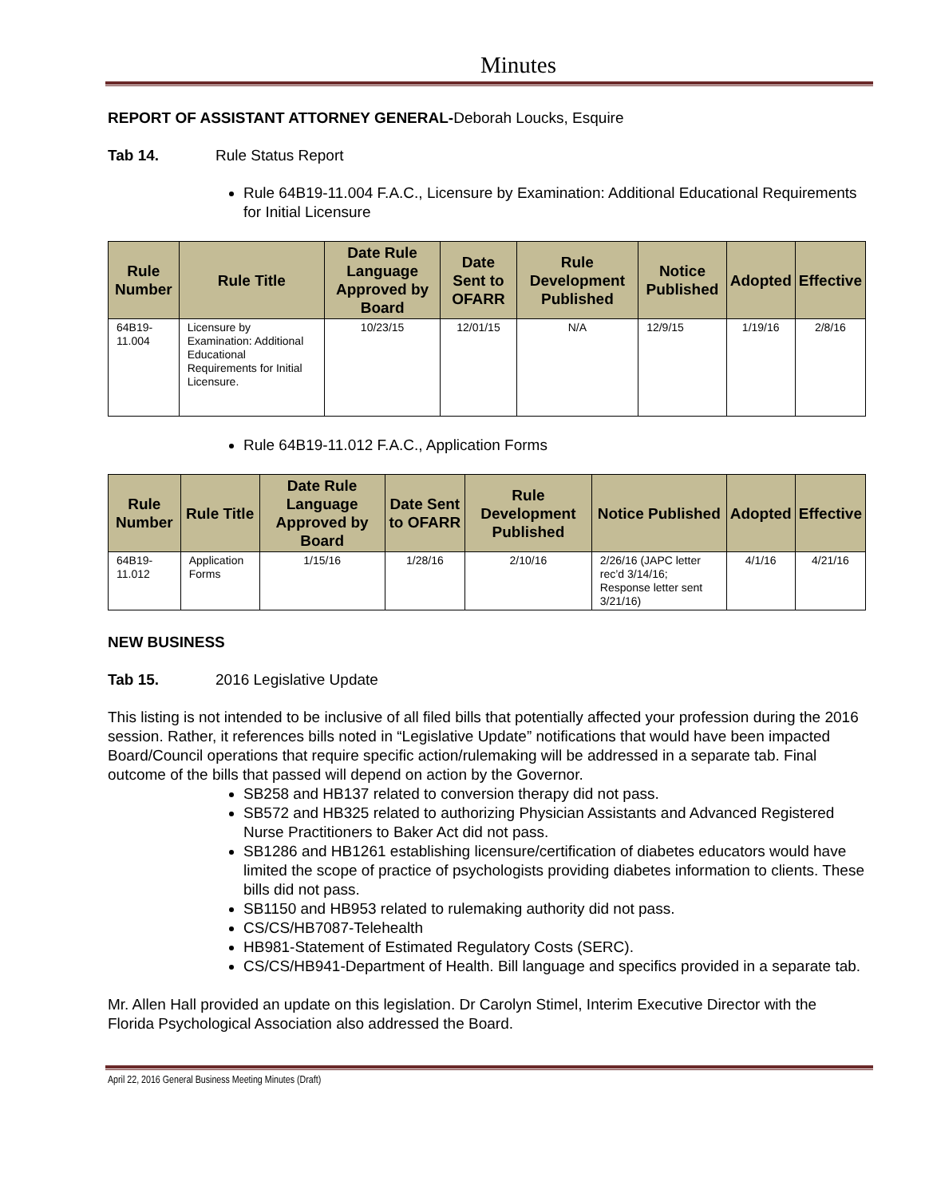Minutes
REPORT OF ASSISTANT ATTORNEY GENERAL-Deborah Loucks, Esquire
Tab 14. Rule Status Report
Rule 64B19-11.004 F.A.C., Licensure by Examination: Additional Educational Requirements for Initial Licensure
| Rule Number | Rule Title | Date Rule Language Approved by Board | Date Sent to OFARR | Rule Development Published | Notice Published | Adopted | Effective |
| --- | --- | --- | --- | --- | --- | --- | --- |
| 64B19-11.004 | Licensure by Examination: Additional Educational Requirements for Initial Licensure. | 10/23/15 | 12/01/15 | N/A | 12/9/15 | 1/19/16 | 2/8/16 |
Rule 64B19-11.012 F.A.C., Application Forms
| Rule Number | Rule Title | Date Rule Language Approved by Board | Date Sent to OFARR | Rule Development Published | Notice Published | Adopted | Effective |
| --- | --- | --- | --- | --- | --- | --- | --- |
| 64B19-11.012 | Application Forms | 1/15/16 | 1/28/16 | 2/10/16 | 2/26/16 (JAPC letter rec’d 3/14/16; Response letter sent 3/21/16) | 4/1/16 | 4/21/16 |
NEW BUSINESS
Tab 15. 2016 Legislative Update
This listing is not intended to be inclusive of all filed bills that potentially affected your profession during the 2016 session. Rather, it references bills noted in “Legislative Update” notifications that would have been impacted Board/Council operations that require specific action/rulemaking will be addressed in a separate tab. Final outcome of the bills that passed will depend on action by the Governor.
SB258 and HB137 related to conversion therapy did not pass.
SB572 and HB325 related to authorizing Physician Assistants and Advanced Registered Nurse Practitioners to Baker Act did not pass.
SB1286 and HB1261 establishing licensure/certification of diabetes educators would have limited the scope of practice of psychologists providing diabetes information to clients. These bills did not pass.
SB1150 and HB953 related to rulemaking authority did not pass.
CS/CS/HB7087-Telehealth
HB981-Statement of Estimated Regulatory Costs (SERC).
CS/CS/HB941-Department of Health. Bill language and specifics provided in a separate tab.
Mr. Allen Hall provided an update on this legislation. Dr Carolyn Stimel, Interim Executive Director with the Florida Psychological Association also addressed the Board.
April 22, 2016 General Business Meeting Minutes (Draft)